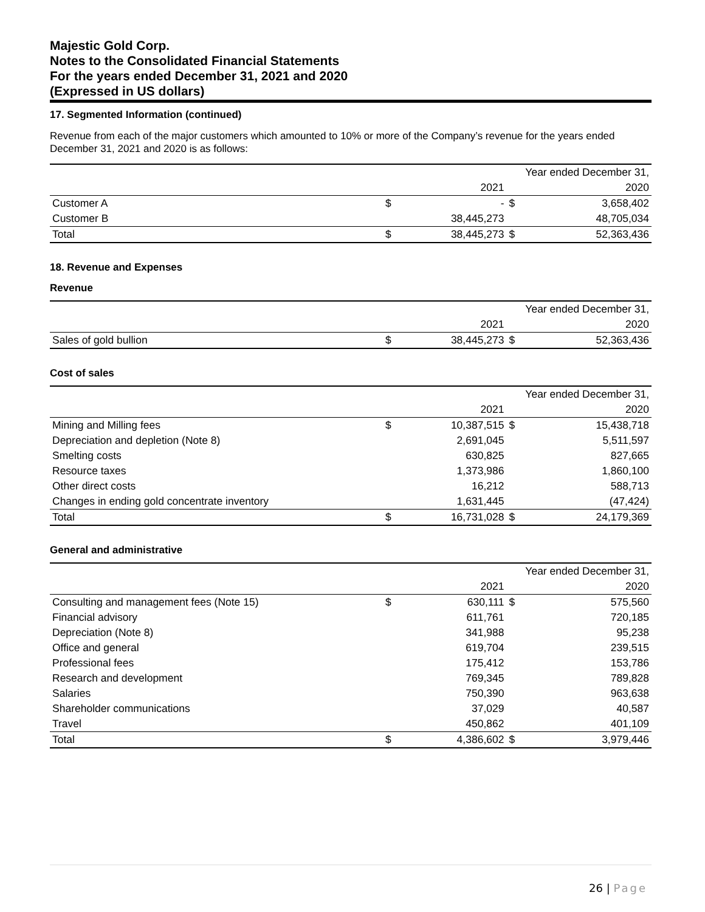Majestic Gold Corp.
Notes to the Consolidated Financial Statements
For the years ended December 31, 2021 and 2020
(Expressed in US dollars)
17. Segmented Information (continued)
Revenue from each of the major customers which amounted to 10% or more of the Company’s revenue for the years ended December 31, 2021 and 2020 is as follows:
| | | | Year ended December 31, | |
| | | 2021 | | 2020 |
| Customer A | $ | - | $ | 3,658,402 |
| Customer B | | 38,445,273 | | 48,705,034 |
| Total | $ | 38,445,273 | $ | 52,363,436 |
18. Revenue and Expenses
Revenue
| | | | Year ended December 31, | |
| | | 2021 | | 2020 |
| Sales of gold bullion | $ | 38,445,273 | $ | 52,363,436 |
Cost of sales
| | | | Year ended December 31, | |
| | | 2021 | | 2020 |
| Mining and Milling fees | $ | 10,387,515 | $ | 15,438,718 |
| Depreciation and depletion (Note 8) | | 2,691,045 | | 5,511,597 |
| Smelting costs | | 630,825 | | 827,665 |
| Resource taxes | | 1,373,986 | | 1,860,100 |
| Other direct costs | | 16,212 | | 588,713 |
| Changes in ending gold concentrate inventory | | 1,631,445 | | (47,424) |
| Total | $ | 16,731,028 | $ | 24,179,369 |
General and administrative
| | | | Year ended December 31, | |
| | | 2021 | | 2020 |
| Consulting and management fees (Note 15) | $ | 630,111 | $ | 575,560 |
| Financial advisory | | 611,761 | | 720,185 |
| Depreciation (Note 8) | | 341,988 | | 95,238 |
| Office and general | | 619,704 | | 239,515 |
| Professional fees | | 175,412 | | 153,786 |
| Research and development | | 769,345 | | 789,828 |
| Salaries | | 750,390 | | 963,638 |
| Shareholder communications | | 37,029 | | 40,587 |
| Travel | | 450,862 | | 401,109 |
| Total | $ | 4,386,602 | $ | 3,979,446 |
26 | Page